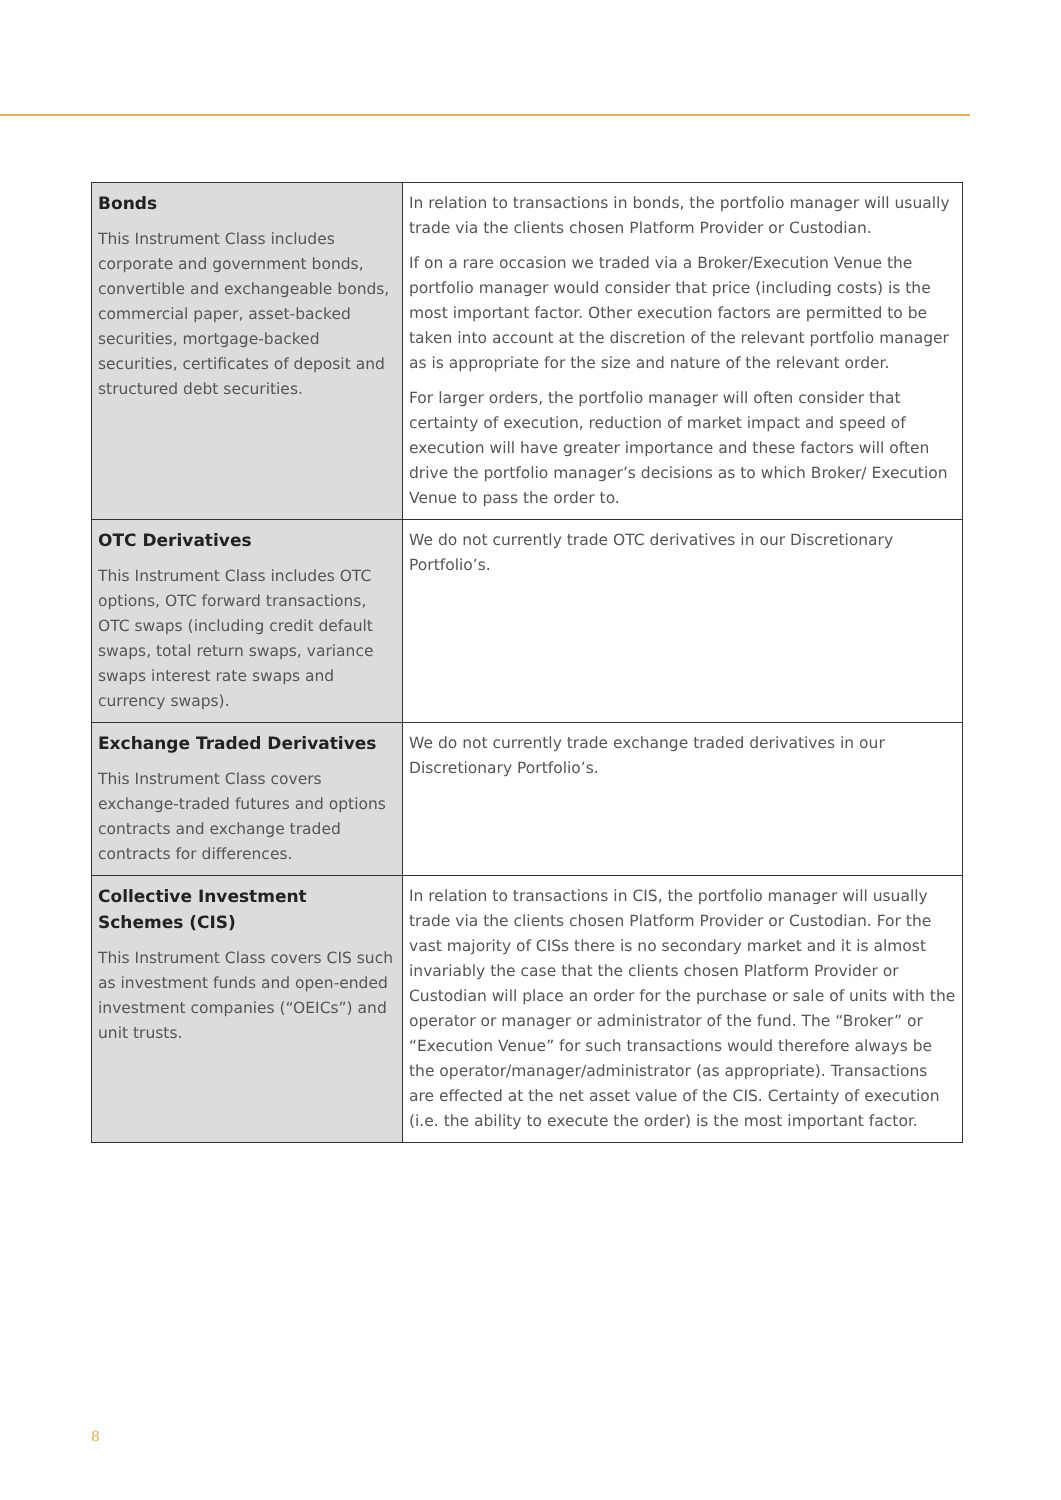| Bonds This Instrument Class includes corporate and government bonds, convertible and exchangeable bonds, commercial paper, asset-backed securities, mortgage-backed securities, certificates of deposit and structured debt securities. | In relation to transactions in bonds, the portfolio manager will usually trade via the clients chosen Platform Provider or Custodian. If on a rare occasion we traded via a Broker/Execution Venue the portfolio manager would consider that price (including costs) is the most important factor. Other execution factors are permitted to be taken into account at the discretion of the relevant portfolio manager as is appropriate for the size and nature of the relevant order. For larger orders, the portfolio manager will often consider that certainty of execution, reduction of market impact and speed of execution will have greater importance and these factors will often drive the portfolio manager’s decisions as to which Broker/ Execution Venue to pass the order to. |
| OTC Derivatives This Instrument Class includes OTC options, OTC forward transactions, OTC swaps (including credit default swaps, total return swaps, variance swaps interest rate swaps and currency swaps). | We do not currently trade OTC derivatives in our Discretionary Portfolio’s. |
| Exchange Traded Derivatives This Instrument Class covers exchange-traded futures and options contracts and exchange traded contracts for differences. | We do not currently trade exchange traded derivatives in our Discretionary Portfolio’s. |
| Collective Investment Schemes (CIS) This Instrument Class covers CIS such as investment funds and open-ended investment companies (“OEICs”) and unit trusts. | In relation to transactions in CIS, the portfolio manager will usually trade via the clients chosen Platform Provider or Custodian. For the vast majority of CISs there is no secondary market and it is almost invariably the case that the clients chosen Platform Provider or Custodian will place an order for the purchase or sale of units with the operator or manager or administrator of the fund. The “Broker” or “Execution Venue” for such transactions would therefore always be the operator/manager/administrator (as appropriate). Transactions are effected at the net asset value of the CIS. Certainty of execution (i.e. the ability to execute the order) is the most important factor. |
8